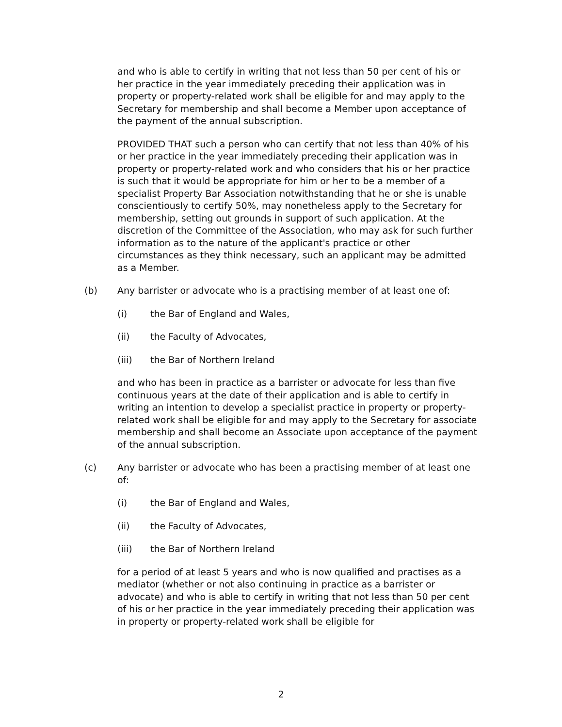and who is able to certify in writing that not less than 50 per cent of his or her practice in the year immediately preceding their application was in property or property-related work shall be eligible for and may apply to the Secretary for membership and shall become a Member upon acceptance of the payment of the annual subscription.
PROVIDED THAT such a person who can certify that not less than 40% of his or her practice in the year immediately preceding their application was in property or property-related work and who considers that his or her practice is such that it would be appropriate for him or her to be a member of a specialist Property Bar Association notwithstanding that he or she is unable conscientiously to certify 50%, may nonetheless apply to the Secretary for membership, setting out grounds in support of such application. At the discretion of the Committee of the Association, who may ask for such further information as to the nature of the applicant's practice or other circumstances as they think necessary, such an applicant may be admitted as a Member.
(b) Any barrister or advocate who is a practising member of at least one of:
(i) the Bar of England and Wales,
(ii) the Faculty of Advocates,
(iii) the Bar of Northern Ireland
and who has been in practice as a barrister or advocate for less than five continuous years at the date of their application and is able to certify in writing an intention to develop a specialist practice in property or property-related work shall be eligible for and may apply to the Secretary for associate membership and shall become an Associate upon acceptance of the payment of the annual subscription.
(c) Any barrister or advocate who has been a practising member of at least one of:
(i) the Bar of England and Wales,
(ii) the Faculty of Advocates,
(iii) the Bar of Northern Ireland
for a period of at least 5 years and who is now qualified and practises as a mediator (whether or not also continuing in practice as a barrister or advocate) and who is able to certify in writing that not less than 50 per cent of his or her practice in the year immediately preceding their application was in property or property-related work shall be eligible for
2